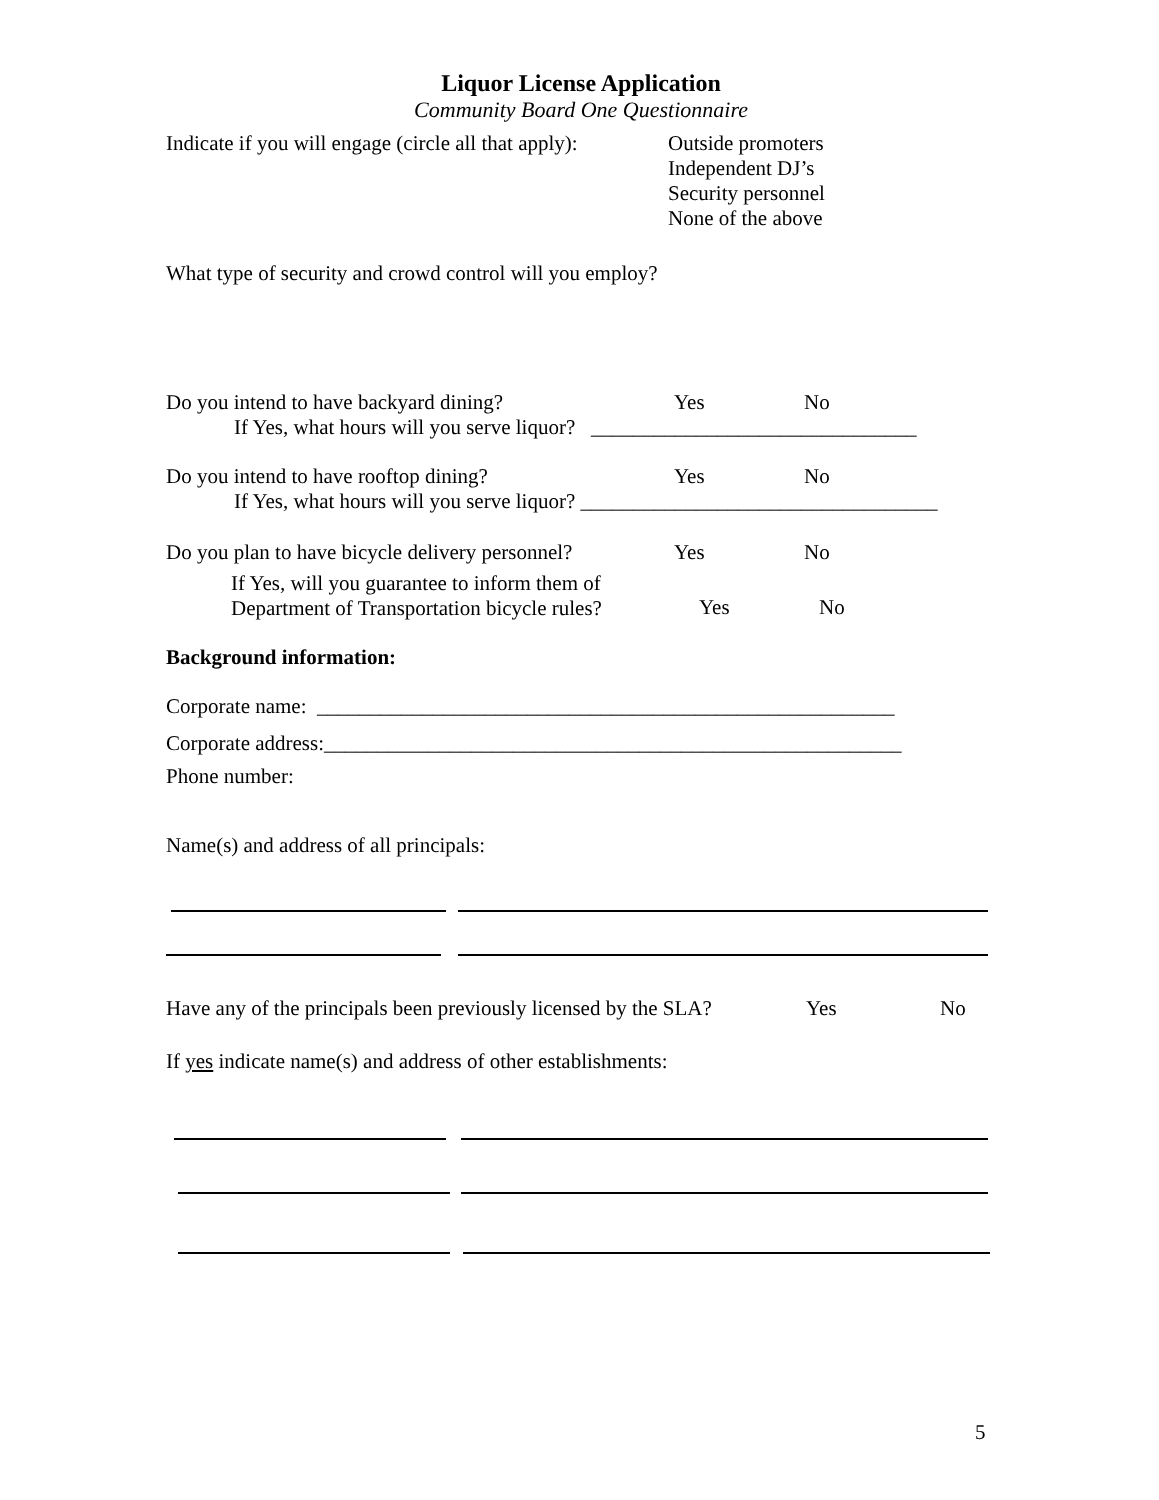Liquor License Application
Community Board One Questionnaire
Indicate if you will engage (circle all that apply):
Outside promoters
Independent DJ’s
Security personnel
None of the above
What type of security and crowd control will you employ?
Do you intend to have backyard dining? Yes No
If Yes, what hours will you serve liquor? _______________________________
Do you intend to have rooftop dining? Yes No
If Yes, what hours will you serve liquor? __________________________________
Do you plan to have bicycle delivery personnel?
Yes No
If Yes, will you guarantee to inform them of
Department of Transportation bicycle rules?
Yes No
Background information:
Corporate name: _______________________________________________________
Corporate address:_______________________________________________________
Phone number:
Name(s) and address of all principals:
Have any of the principals been previously licensed by the SLA?
Yes No
If yes indicate name(s) and address of other establishments:
5